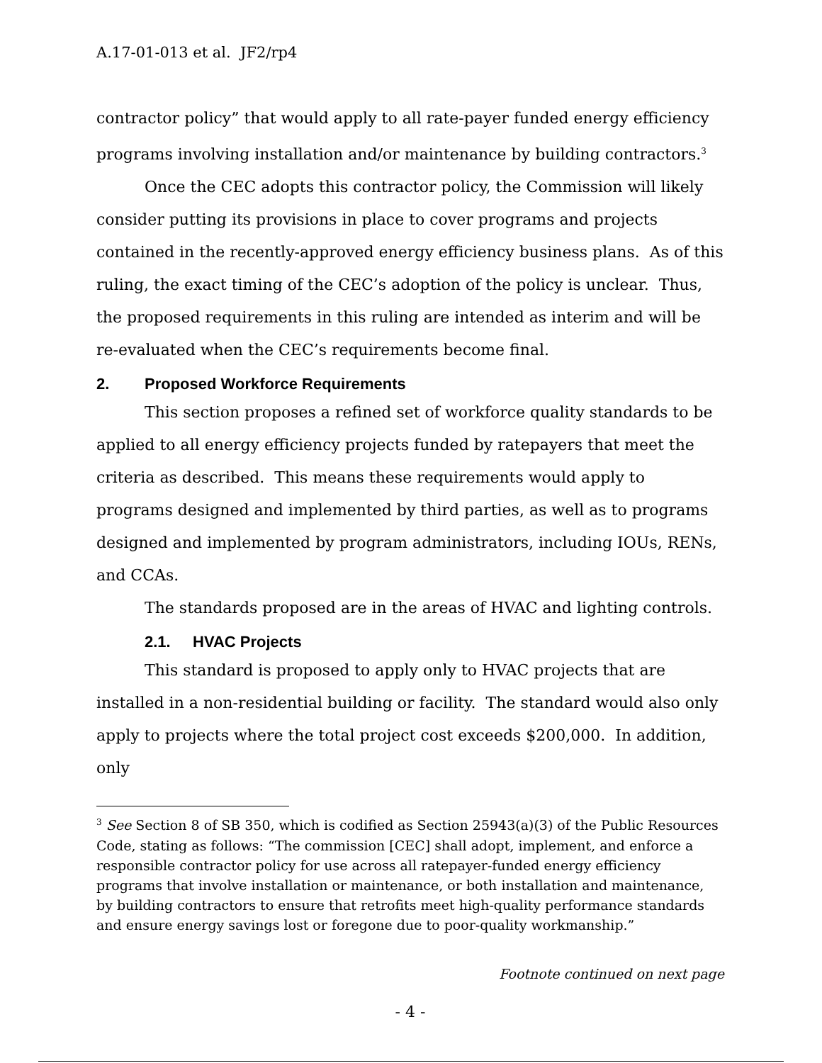A.17-01-013 et al. JF2/rp4
contractor policy” that would apply to all rate-payer funded energy efficiency programs involving installation and/or maintenance by building contractors.<sup>3</sup>
Once the CEC adopts this contractor policy, the Commission will likely consider putting its provisions in place to cover programs and projects contained in the recently-approved energy efficiency business plans. As of this ruling, the exact timing of the CEC’s adoption of the policy is unclear. Thus, the proposed requirements in this ruling are intended as interim and will be re-evaluated when the CEC’s requirements become final.
2. Proposed Workforce Requirements
This section proposes a refined set of workforce quality standards to be applied to all energy efficiency projects funded by ratepayers that meet the criteria as described. This means these requirements would apply to programs designed and implemented by third parties, as well as to programs designed and implemented by program administrators, including IOUs, RENs, and CCAs.
The standards proposed are in the areas of HVAC and lighting controls.
2.1. HVAC Projects
This standard is proposed to apply only to HVAC projects that are installed in a non-residential building or facility. The standard would also only apply to projects where the total project cost exceeds $200,000. In addition, only
<sup>3</sup> See Section 8 of SB 350, which is codified as Section 25943(a)(3) of the Public Resources Code, stating as follows: “The commission [CEC] shall adopt, implement, and enforce a responsible contractor policy for use across all ratepayer-funded energy efficiency programs that involve installation or maintenance, or both installation and maintenance, by building contractors to ensure that retrofits meet high-quality performance standards and ensure energy savings lost or foregone due to poor-quality workmanship.”
Footnote continued on next page
- 4 -